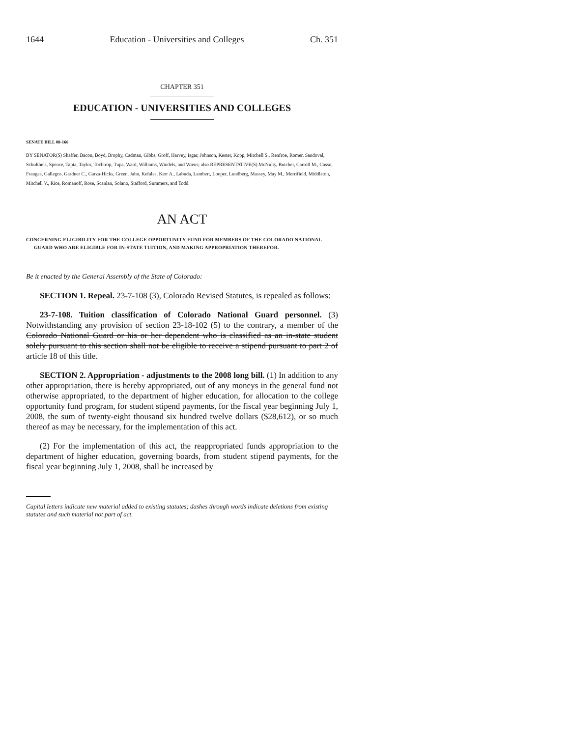1644 Education - Universities and Colleges Ch. 351
CHAPTER 351
EDUCATION - UNIVERSITIES AND COLLEGES
SENATE BILL 08-166
BY SENATOR(S) Shaffer, Bacon, Boyd, Brophy, Cadman, Gibbs, Groff, Harvey, Isgar, Johnson, Kester, Kopp, Mitchell S., Renfroe, Romer, Sandoval, Schultheis, Spence, Tapia, Taylor, Tochtrop, Tupa, Ward, Williams, Windels, and Wiens; also REPRESENTATIVE(S) McNulty, Butcher, Carroll M., Casso, Frangas, Gallegos, Gardner C., Garza-Hicks, Green, Jahn, Kefalas, Kerr A., Labuda, Lambert, Looper, Lundberg, Massey, May M., Merrifield, Middleton, Mitchell V., Rice, Romanoff, Rose, Scanlan, Solano, Stafford, Summers, and Todd.
AN ACT
CONCERNING ELIGIBILITY FOR THE COLLEGE OPPORTUNITY FUND FOR MEMBERS OF THE COLORADO NATIONAL GUARD WHO ARE ELIGIBLE FOR IN-STATE TUITION, AND MAKING APPROPRIATION THEREFOR.
Be it enacted by the General Assembly of the State of Colorado:
SECTION 1. Repeal. 23-7-108 (3), Colorado Revised Statutes, is repealed as follows:
23-7-108. Tuition classification of Colorado National Guard personnel. (3) Notwithstanding any provision of section 23-18-102 (5) to the contrary, a member of the Colorado National Guard or his or her dependent who is classified as an in-state student solely pursuant to this section shall not be eligible to receive a stipend pursuant to part 2 of article 18 of this title.
SECTION 2. Appropriation - adjustments to the 2008 long bill. (1) In addition to any other appropriation, there is hereby appropriated, out of any moneys in the general fund not otherwise appropriated, to the department of higher education, for allocation to the college opportunity fund program, for student stipend payments, for the fiscal year beginning July 1, 2008, the sum of twenty-eight thousand six hundred twelve dollars ($28,612), or so much thereof as may be necessary, for the implementation of this act.
(2) For the implementation of this act, the reappropriated funds appropriation to the department of higher education, governing boards, from student stipend payments, for the fiscal year beginning July 1, 2008, shall be increased by
Capital letters indicate new material added to existing statutes; dashes through words indicate deletions from existing statutes and such material not part of act.